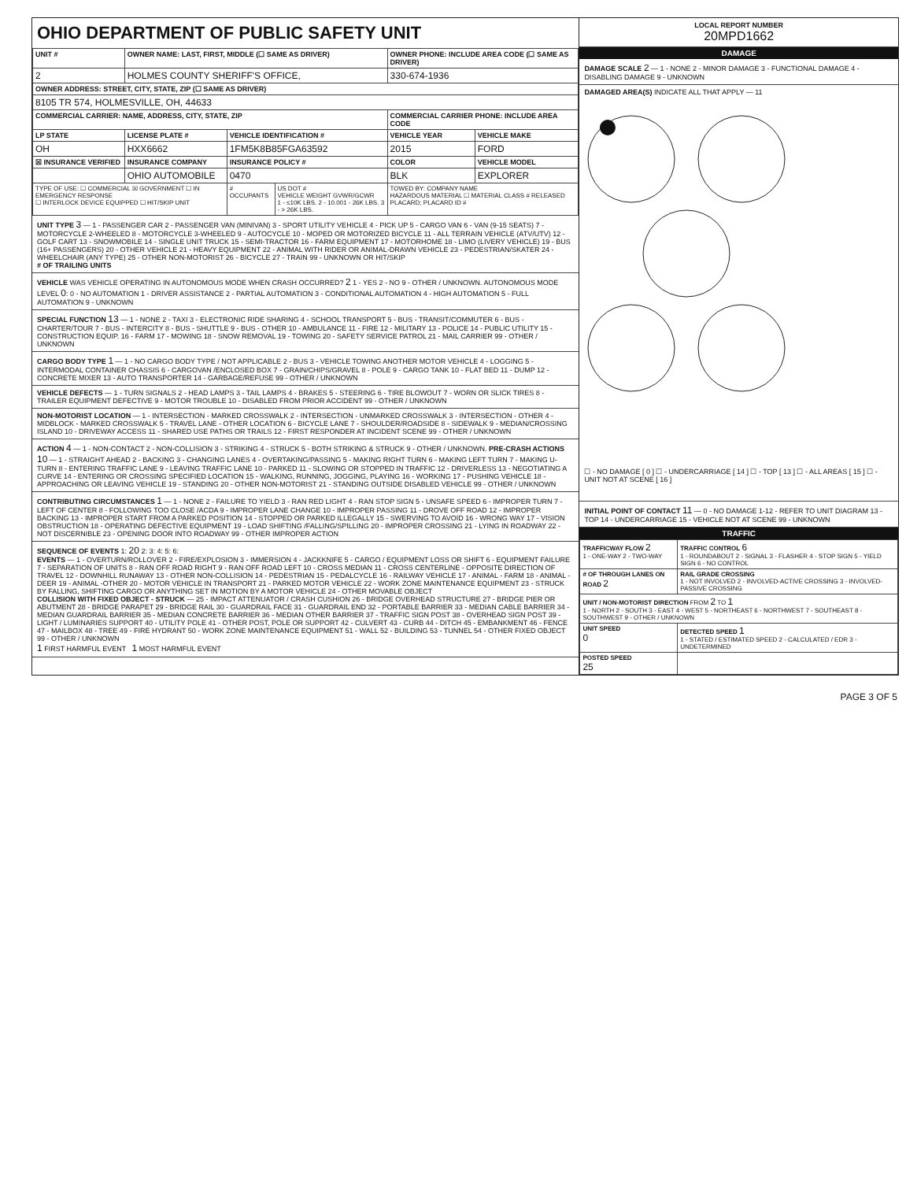OHIO DEPARTMENT OF PUBLIC SAFETY UNIT
| UNIT # | OWNER NAME: LAST, FIRST, MIDDLE (☐ SAME AS DRIVER) | | | OWNER PHONE: INCLUDE AREA CODE (☐ SAME AS DRIVER) | |
| --- | --- | --- | --- | --- | --- |
| 2 | HOLMES COUNTY SHERIFF'S OFFICE, | | | 330-674-1936 | |
| OWNER ADDRESS: STREET, CITY, STATE, ZIP (☐ SAME AS DRIVER) | | | | | |
| 8105 TR 574, HOLMESVILLE, OH, 44633 | | | | | |
| COMMERCIAL CARRIER: NAME, ADDRESS, CITY, STATE, ZIP | | | | COMMERCIAL CARRIER PHONE: INCLUDE AREA CODE | |
| LP STATE | LICENSE PLATE # | VEHICLE IDENTIFICATION # | | VEHICLE YEAR | VEHICLE MAKE |
| OH | HXX6662 | 1FM5K8B85FGA63592 | | 2015 | FORD |
| ☒ INSURANCE VERIFIED | INSURANCE COMPANY | INSURANCE POLICY # | | COLOR | VEHICLE MODEL |
| | OHIO AUTOMOBILE | 0470 | | BLK | EXPLORER |
| TYPE OF USE: ☐ COMMERCIAL ☒ GOVERNMENT ☐ IN EMERGENCY RESPONSE ☐ INTERLOCK DEVICE EQUIPPED ☐ HIT/SKIP UNIT | | # OCCUPANTS | US DOT # VEHICLE WEIGHT GVWR/GCWR 1 - ≤10K LBS. 2 - 10.001 - 26K LBS. 3 - > 26K LBS. | TOWED BY: COMPANY NAME HAZARDOUS MATERIAL ☐ MATERIAL CLASS # RELEASED PLACARD; PLACARD ID # | |
UNIT TYPE 3 — 1 - PASSENGER CAR 2 - PASSENGER VAN (MINIVAN) 3 - SPORT UTILITY VEHICLE 4 - PICK UP 5 - CARGO VAN 6 - VAN (9-15 SEATS) 7 - MOTORCYCLE 2-WHEELED 8 - MOTORCYCLE 3-WHEELED 9 - AUTOCYCLE 10 - MOPED OR MOTORIZED BICYCLE 11 - ALL TERRAIN VEHICLE (ATV/UTV) 12 - GOLF CART 13 - SNOWMOBILE 14 - SINGLE UNIT TRUCK 15 - SEMI-TRACTOR 16 - FARM EQUIPMENT 17 - MOTORHOME 18 - LIMO (LIVERY VEHICLE) 19 - BUS (16+ PASSENGERS) 20 - OTHER VEHICLE 21 - HEAVY EQUIPMENT 22 - ANIMAL WITH RIDER OR ANIMAL-DRAWN VEHICLE 23 - PEDESTRIAN/SKATER 24 - WHEELCHAIR (ANY TYPE) 25 - OTHER NON-MOTORIST 26 - BICYCLE 27 - TRAIN 99 - UNKNOWN OR HIT/SKIP
# OF TRAILING UNITS
VEHICLE WAS VEHICLE OPERATING IN AUTONOMOUS MODE WHEN CRASH OCCURRED? 2 1 - YES 2 - NO 9 - OTHER / UNKNOWN. AUTONOMOUS MODE LEVEL 0: 0 - NO AUTOMATION 1 - DRIVER ASSISTANCE 2 - PARTIAL AUTOMATION 3 - CONDITIONAL AUTOMATION 4 - HIGH AUTOMATION 5 - FULL AUTOMATION 9 - UNKNOWN
SPECIAL FUNCTION 13 — 1 - NONE 2 - TAXI 3 - ELECTRONIC RIDE SHARING 4 - SCHOOL TRANSPORT 5 - BUS - TRANSIT/COMMUTER 6 - BUS - CHARTER/TOUR 7 - BUS - INTERCITY 8 - BUS - SHUTTLE 9 - BUS - OTHER 10 - AMBULANCE 11 - FIRE 12 - MILITARY 13 - POLICE 14 - PUBLIC UTILITY 15 - CONSTRUCTION EQUIP. 16 - FARM 17 - MOWING 18 - SNOW REMOVAL 19 - TOWING 20 - SAFETY SERVICE PATROL 21 - MAIL CARRIER 99 - OTHER / UNKNOWN
CARGO BODY TYPE 1 — 1 - NO CARGO BODY TYPE / NOT APPLICABLE 2 - BUS 3 - VEHICLE TOWING ANOTHER MOTOR VEHICLE 4 - LOGGING 5 - INTERMODAL CONTAINER CHASSIS 6 - CARGOVAN /ENCLOSED BOX 7 - GRAIN/CHIPS/GRAVEL 8 - POLE 9 - CARGO TANK 10 - FLAT BED 11 - DUMP 12 - CONCRETE MIXER 13 - AUTO TRANSPORTER 14 - GARBAGE/REFUSE 99 - OTHER / UNKNOWN
VEHICLE DEFECTS — 1 - TURN SIGNALS 2 - HEAD LAMPS 3 - TAIL LAMPS 4 - BRAKES 5 - STEERING 6 - TIRE BLOWOUT 7 - WORN OR SLICK TIRES 8 - TRAILER EQUIPMENT DEFECTIVE 9 - MOTOR TROUBLE 10 - DISABLED FROM PRIOR ACCIDENT 99 - OTHER / UNKNOWN
NON-MOTORIST LOCATION — 1 - INTERSECTION - MARKED CROSSWALK 2 - INTERSECTION - UNMARKED CROSSWALK 3 - INTERSECTION - OTHER 4 - MIDBLOCK - MARKED CROSSWALK 5 - TRAVEL LANE - OTHER LOCATION 6 - BICYCLE LANE 7 - SHOULDER/ROADSIDE 8 - SIDEWALK 9 - MEDIAN/CROSSING ISLAND 10 - DRIVEWAY ACCESS 11 - SHARED USE PATHS OR TRAILS 12 - FIRST RESPONDER AT INCIDENT SCENE 99 - OTHER / UNKNOWN
ACTION 4 — 1 - NON-CONTACT 2 - NON-COLLISION 3 - STRIKING 4 - STRUCK 5 - BOTH STRIKING & STRUCK 9 - OTHER / UNKNOWN. PRE-CRASH ACTIONS 10 — 1 - STRAIGHT AHEAD 2 - BACKING 3 - CHANGING LANES 4 - OVERTAKING/PASSING 5 - MAKING RIGHT TURN 6 - MAKING LEFT TURN 7 - MAKING U-TURN 8 - ENTERING TRAFFIC LANE 9 - LEAVING TRAFFIC LANE 10 - PARKED 11 - SLOWING OR STOPPED IN TRAFFIC 12 - DRIVERLESS 13 - NEGOTIATING A CURVE 14 - ENTERING OR CROSSING SPECIFIED LOCATION 15 - WALKING, RUNNING, JOGGING, PLAYING 16 - WORKING 17 - PUSHING VEHICLE 18 - APPROACHING OR LEAVING VEHICLE 19 - STANDING 20 - OTHER NON-MOTORIST 21 - STANDING OUTSIDE DISABLED VEHICLE 99 - OTHER / UNKNOWN
CONTRIBUTING CIRCUMSTANCES 1 — 1 - NONE 2 - FAILURE TO YIELD 3 - RAN RED LIGHT 4 - RAN STOP SIGN 5 - UNSAFE SPEED 6 - IMPROPER TURN 7 - LEFT OF CENTER 8 - FOLLOWING TOO CLOSE /ACDA 9 - IMPROPER LANE CHANGE 10 - IMPROPER PASSING 11 - DROVE OFF ROAD 12 - IMPROPER BACKING 13 - IMPROPER START FROM A PARKED POSITION 14 - STOPPED OR PARKED ILLEGALLY 15 - SWERVING TO AVOID 16 - WRONG WAY 17 - VISION OBSTRUCTION 18 - OPERATING DEFECTIVE EQUIPMENT 19 - LOAD SHIFTING /FALLING/SPILLING 20 - IMPROPER CROSSING 21 - LYING IN ROADWAY 22 - NOT DISCERNIBLE 23 - OPENING DOOR INTO ROADWAY 99 - OTHER IMPROPER ACTION
SEQUENCE OF EVENTS 1: 20 2: 3: 4: 5: 6:
EVENTS — 1 - OVERTURN/ROLLOVER 2 - FIRE/EXPLOSION 3 - IMMERSION 4 - JACKKNIFE 5 - CARGO / EQUIPMENT LOSS OR SHIFT 6 - EQUIPMENT FAILURE 7 - SEPARATION OF UNITS 8 - RAN OFF ROAD RIGHT 9 - RAN OFF ROAD LEFT 10 - CROSS MEDIAN 11 - CROSS CENTERLINE - OPPOSITE DIRECTION OF TRAVEL 12 - DOWNHILL RUNAWAY 13 - OTHER NON-COLLISION 14 - PEDESTRIAN 15 - PEDALCYCLE 16 - RAILWAY VEHICLE 17 - ANIMAL - FARM 18 - ANIMAL - DEER 19 - ANIMAL -OTHER 20 - MOTOR VEHICLE IN TRANSPORT 21 - PARKED MOTOR VEHICLE 22 - WORK ZONE MAINTENANCE EQUIPMENT 23 - STRUCK BY FALLING, SHIFTING CARGO OR ANYTHING SET IN MOTION BY A MOTOR VEHICLE 24 - OTHER MOVABLE OBJECT
COLLISION WITH FIXED OBJECT - STRUCK — 25 - IMPACT ATTENUATOR / CRASH CUSHION 26 - BRIDGE OVERHEAD STRUCTURE 27 - BRIDGE PIER OR ABUTMENT 28 - BRIDGE PARAPET 29 - BRIDGE RAIL 30 - GUARDRAIL FACE 31 - GUARDRAIL END 32 - PORTABLE BARRIER 33 - MEDIAN CABLE BARRIER 34 - MEDIAN GUARDRAIL BARRIER 35 - MEDIAN CONCRETE BARRIER 36 - MEDIAN OTHER BARRIER 37 - TRAFFIC SIGN POST 38 - OVERHEAD SIGN POST 39 - LIGHT / LUMINARIES SUPPORT 40 - UTILITY POLE 41 - OTHER POST, POLE OR SUPPORT 42 - CULVERT 43 - CURB 44 - DITCH 45 - EMBANKMENT 46 - FENCE 47 - MAILBOX 48 - TREE 49 - FIRE HYDRANT 50 - WORK ZONE MAINTENANCE EQUIPMENT 51 - WALL 52 - BUILDING 53 - TUNNEL 54 - OTHER FIXED OBJECT 99 - OTHER / UNKNOWN
1 FIRST HARMFUL EVENT 1 MOST HARMFUL EVENT
LOCAL REPORT NUMBER
20MPD1662
DAMAGE
DAMAGE SCALE 2 — 1 - NONE 2 - MINOR DAMAGE 3 - FUNCTIONAL DAMAGE 4 - DISABLING DAMAGE 9 - UNKNOWN
DAMAGED AREA(S) INDICATE ALL THAT APPLY — 11
☐ - NO DAMAGE [ 0 ] ☐ - UNDERCARRIAGE [ 14 ] ☐ - TOP [ 13 ] ☐ - ALL AREAS [ 15 ] ☐ - UNIT NOT AT SCENE [ 16 ]
INITIAL POINT OF CONTACT 11 — 0 - NO DAMAGE 1-12 - REFER TO UNIT DIAGRAM 13 - TOP 14 - UNDERCARRIAGE 15 - VEHICLE NOT AT SCENE 99 - UNKNOWN
TRAFFIC
| TRAFFICWAY FLOW 2 1 - ONE-WAY 2 - TWO-WAY | TRAFFIC CONTROL 6 1 - ROUNDABOUT 2 - SIGNAL 3 - FLASHER 4 - STOP SIGN 5 - YIELD SIGN 6 - NO CONTROL |
| # OF THROUGH LANES ON ROAD 2 | RAIL GRADE CROSSING 1 - NOT INVOLVED 2 - INVOLVED-ACTIVE CROSSING 3 - INVOLVED-PASSIVE CROSSING |
| UNIT / NON-MOTORIST DIRECTION FROM 2 TO 1 1 - NORTH 2 - SOUTH 3 - EAST 4 - WEST 5 - NORTHEAST 6 - NORTHWEST 7 - SOUTHEAST 8 - SOUTHWEST 9 - OTHER / UNKNOWN | |
| UNIT SPEED 0 | DETECTED SPEED 1 1 - STATED / ESTIMATED SPEED 2 - CALCULATED / EDR 3 - UNDETERMINED |
| POSTED SPEED 25 | |
PAGE 3 OF 5